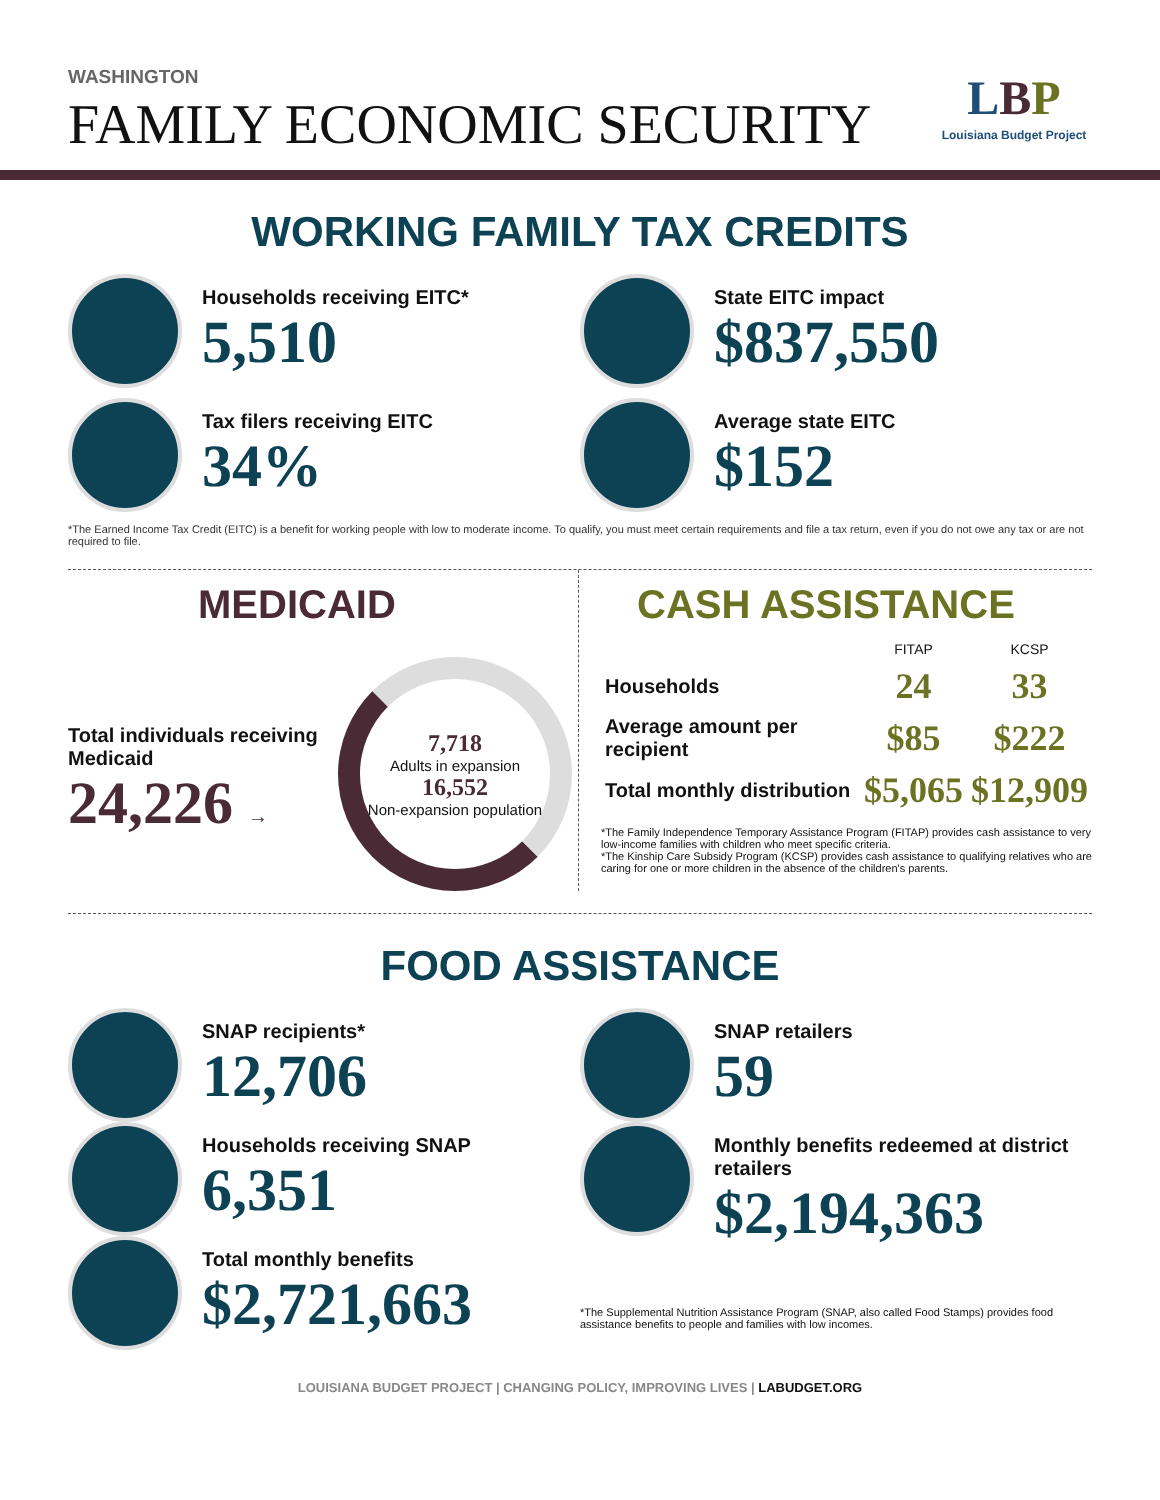WASHINGTON
FAMILY ECONOMIC SECURITY
LBP
Louisiana Budget Project
WORKING FAMILY TAX CREDITS
Households receiving EITC*
5,510
State EITC impact
$837,550
Tax filers receiving EITC
34%
Average state EITC
$152
*The Earned Income Tax Credit (EITC) is a benefit for working people with low to moderate income. To qualify, you must meet certain requirements and file a tax return, even if you do not owe any tax or are not required to file.
MEDICAID
Total individuals receiving Medicaid
24,226 →
7,718
Adults in expansion
16,552
Non-expansion population
CASH ASSISTANCE
| | FITAP | KCSP |
| --- | --- | --- |
| Households | 24 | 33 |
| Average amount per recipient | $85 | $222 |
| Total monthly distribution | $5,065 | $12,909 |
*The Family Independence Temporary Assistance Program (FITAP) provides cash assistance to very low-income families with children who meet specific criteria.
*The Kinship Care Subsidy Program (KCSP) provides cash assistance to qualifying relatives who are caring for one or more children in the absence of the children's parents.
FOOD ASSISTANCE
SNAP recipients*
12,706
Households receiving SNAP
6,351
Total monthly benefits
$2,721,663
SNAP retailers
59
Monthly benefits redeemed at district retailers
$2,194,363
*The Supplemental Nutrition Assistance Program (SNAP, also called Food Stamps) provides food assistance benefits to people and families with low incomes.
LOUISIANA BUDGET PROJECT | CHANGING POLICY, IMPROVING LIVES | LABUDGET.ORG